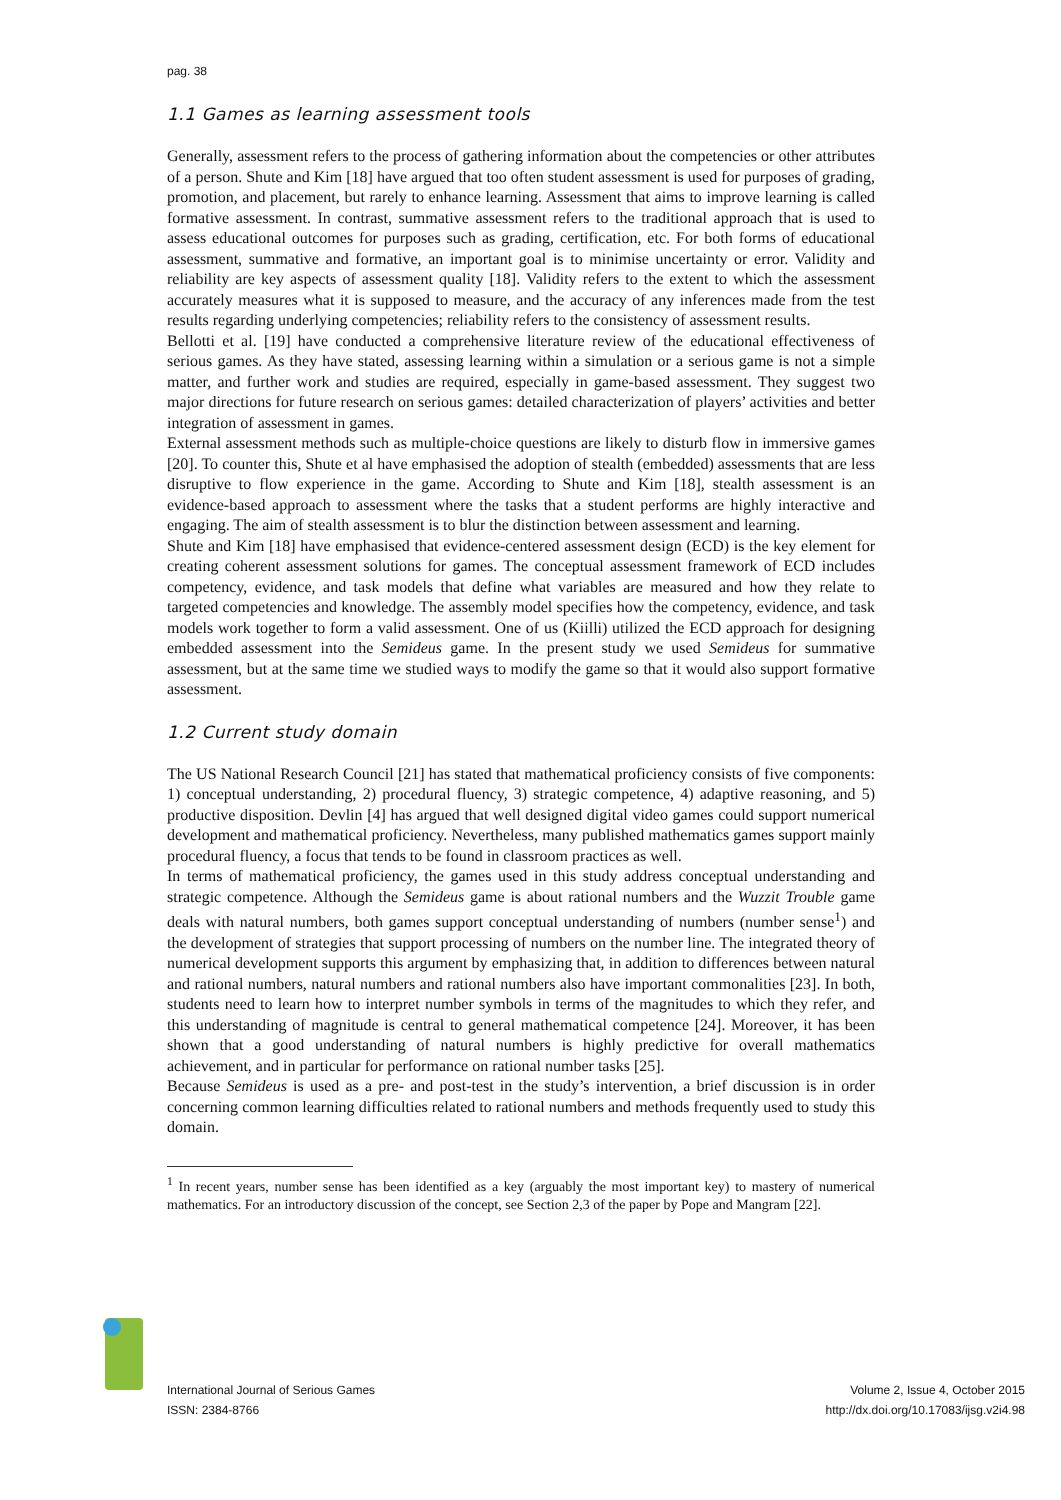pag. 38
1.1 Games as learning assessment tools
Generally, assessment refers to the process of gathering information about the competencies or other attributes of a person. Shute and Kim [18] have argued that too often student assessment is used for purposes of grading, promotion, and placement, but rarely to enhance learning. Assessment that aims to improve learning is called formative assessment. In contrast, summative assessment refers to the traditional approach that is used to assess educational outcomes for purposes such as grading, certification, etc. For both forms of educational assessment, summative and formative, an important goal is to minimise uncertainty or error. Validity and reliability are key aspects of assessment quality [18]. Validity refers to the extent to which the assessment accurately measures what it is supposed to measure, and the accuracy of any inferences made from the test results regarding underlying competencies; reliability refers to the consistency of assessment results.
Bellotti et al. [19] have conducted a comprehensive literature review of the educational effectiveness of serious games. As they have stated, assessing learning within a simulation or a serious game is not a simple matter, and further work and studies are required, especially in game-based assessment. They suggest two major directions for future research on serious games: detailed characterization of players’ activities and better integration of assessment in games.
External assessment methods such as multiple-choice questions are likely to disturb flow in immersive games [20]. To counter this, Shute et al have emphasised the adoption of stealth (embedded) assessments that are less disruptive to flow experience in the game. According to Shute and Kim [18], stealth assessment is an evidence-based approach to assessment where the tasks that a student performs are highly interactive and engaging. The aim of stealth assessment is to blur the distinction between assessment and learning.
Shute and Kim [18] have emphasised that evidence-centered assessment design (ECD) is the key element for creating coherent assessment solutions for games. The conceptual assessment framework of ECD includes competency, evidence, and task models that define what variables are measured and how they relate to targeted competencies and knowledge. The assembly model specifies how the competency, evidence, and task models work together to form a valid assessment. One of us (Kiilli) utilized the ECD approach for designing embedded assessment into the Semideus game. In the present study we used Semideus for summative assessment, but at the same time we studied ways to modify the game so that it would also support formative assessment.
1.2 Current study domain
The US National Research Council [21] has stated that mathematical proficiency consists of five components: 1) conceptual understanding, 2) procedural fluency, 3) strategic competence, 4) adaptive reasoning, and 5) productive disposition. Devlin [4] has argued that well designed digital video games could support numerical development and mathematical proficiency. Nevertheless, many published mathematics games support mainly procedural fluency, a focus that tends to be found in classroom practices as well.
In terms of mathematical proficiency, the games used in this study address conceptual understanding and strategic competence. Although the Semideus game is about rational numbers and the Wuzzit Trouble game deals with natural numbers, both games support conceptual understanding of numbers (number sense<sup>1</sup>) and the development of strategies that support processing of numbers on the number line. The integrated theory of numerical development supports this argument by emphasizing that, in addition to differences between natural and rational numbers, natural numbers and rational numbers also have important commonalities [23]. In both, students need to learn how to interpret number symbols in terms of the magnitudes to which they refer, and this understanding of magnitude is central to general mathematical competence [24]. Moreover, it has been shown that a good understanding of natural numbers is highly predictive for overall mathematics achievement, and in particular for performance on rational number tasks [25].
Because Semideus is used as a pre- and post-test in the study’s intervention, a brief discussion is in order concerning common learning difficulties related to rational numbers and methods frequently used to study this domain.
<sup>1</sup> In recent years, number sense has been identified as a key (arguably the most important key) to mastery of numerical mathematics. For an introductory discussion of the concept, see Section 2,3 of the paper by Pope and Mangram [22].
International Journal of Serious Games
ISSN: 2384-8766
Volume 2, Issue 4, October 2015
http://dx.doi.org/10.17083/ijsg.v2i4.98